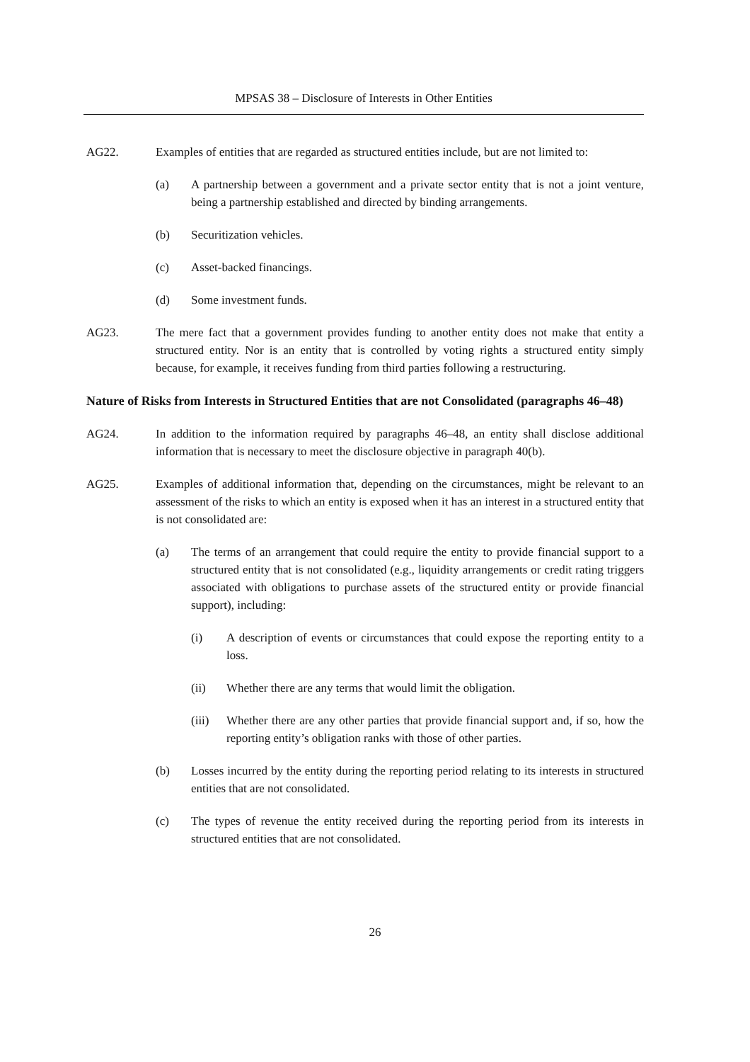MPSAS 38 – Disclosure of Interests in Other Entities
AG22. Examples of entities that are regarded as structured entities include, but are not limited to:
(a) A partnership between a government and a private sector entity that is not a joint venture, being a partnership established and directed by binding arrangements.
(b) Securitization vehicles.
(c) Asset-backed financings.
(d) Some investment funds.
AG23. The mere fact that a government provides funding to another entity does not make that entity a structured entity. Nor is an entity that is controlled by voting rights a structured entity simply because, for example, it receives funding from third parties following a restructuring.
Nature of Risks from Interests in Structured Entities that are not Consolidated (paragraphs 46–48)
AG24. In addition to the information required by paragraphs 46–48, an entity shall disclose additional information that is necessary to meet the disclosure objective in paragraph 40(b).
AG25. Examples of additional information that, depending on the circumstances, might be relevant to an assessment of the risks to which an entity is exposed when it has an interest in a structured entity that is not consolidated are:
(a) The terms of an arrangement that could require the entity to provide financial support to a structured entity that is not consolidated (e.g., liquidity arrangements or credit rating triggers associated with obligations to purchase assets of the structured entity or provide financial support), including:
(i) A description of events or circumstances that could expose the reporting entity to a loss.
(ii) Whether there are any terms that would limit the obligation.
(iii)
Whether there are any other parties that provide financial support and, if so, how the reporting entity’s obligation ranks with those of other parties.
(b) Losses incurred by the entity during the reporting period relating to its interests in structured entities that are not consolidated.
(c) The types of revenue the entity received during the reporting period from its interests in structured entities that are not consolidated.
26